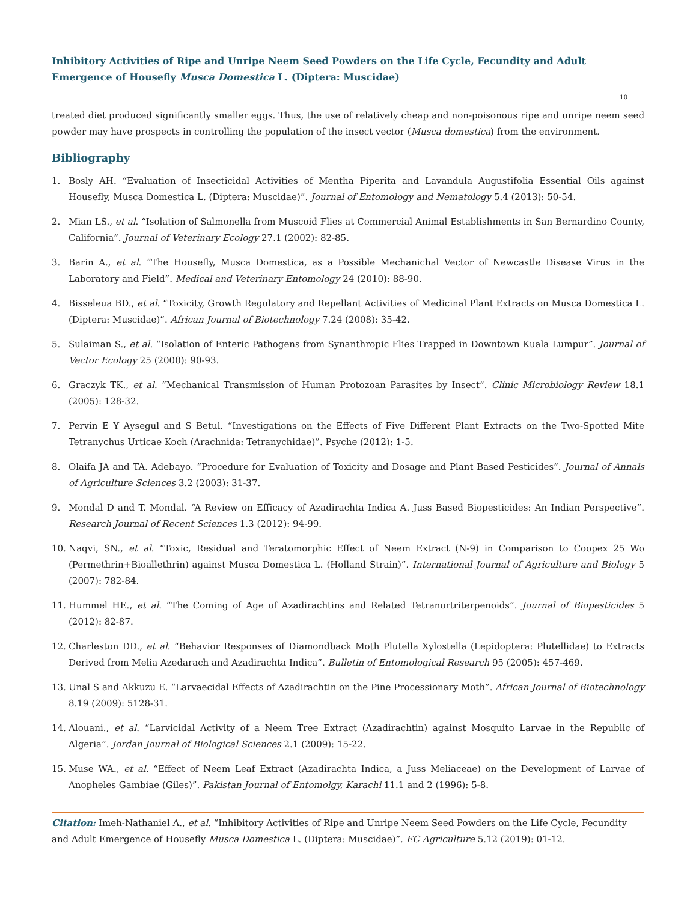Inhibitory Activities of Ripe and Unripe Neem Seed Powders on the Life Cycle, Fecundity and Adult Emergence of Housefly Musca Domestica L. (Diptera: Muscidae)
10
treated diet produced significantly smaller eggs. Thus, the use of relatively cheap and non-poisonous ripe and unripe neem seed powder may have prospects in controlling the population of the insect vector (Musca domestica) from the environment.
Bibliography
1. Bosly AH. “Evaluation of Insecticidal Activities of Mentha Piperita and Lavandula Augustifolia Essential Oils against Housefly, Musca Domestica L. (Diptera: Muscidae)”. Journal of Entomology and Nematology 5.4 (2013): 50-54.
2. Mian LS., et al. “Isolation of Salmonella from Muscoid Flies at Commercial Animal Establishments in San Bernardino County, California”. Journal of Veterinary Ecology 27.1 (2002): 82-85.
3. Barin A., et al. “The Housefly, Musca Domestica, as a Possible Mechanichal Vector of Newcastle Disease Virus in the Laboratory and Field”. Medical and Veterinary Entomology 24 (2010): 88-90.
4. Bisseleua BD., et al. “Toxicity, Growth Regulatory and Repellant Activities of Medicinal Plant Extracts on Musca Domestica L. (Diptera: Muscidae)”. African Journal of Biotechnology 7.24 (2008): 35-42.
5. Sulaiman S., et al. “Isolation of Enteric Pathogens from Synanthropic Flies Trapped in Downtown Kuala Lumpur”. Journal of Vector Ecology 25 (2000): 90-93.
6. Graczyk TK., et al. “Mechanical Transmission of Human Protozoan Parasites by Insect”. Clinic Microbiology Review 18.1 (2005): 128-32.
7. Pervin E Y Aysegul and S Betul. “Investigations on the Effects of Five Different Plant Extracts on the Two-Spotted Mite Tetranychus Urticae Koch (Arachnida: Tetranychidae)”. Psyche (2012): 1-5.
8. Olaifa JA and TA. Adebayo. “Procedure for Evaluation of Toxicity and Dosage and Plant Based Pesticides”. Journal of Annals of Agriculture Sciences 3.2 (2003): 31-37.
9. Mondal D and T. Mondal. “A Review on Efficacy of Azadirachta Indica A. Juss Based Biopesticides: An Indian Perspective”. Research Journal of Recent Sciences 1.3 (2012): 94-99.
10. Naqvi, SN., et al. “Toxic, Residual and Teratomorphic Effect of Neem Extract (N-9) in Comparison to Coopex 25 Wo (Permethrin+Bioallethrin) against Musca Domestica L. (Holland Strain)”. International Journal of Agriculture and Biology 5 (2007): 782-84.
11. Hummel HE., et al. “The Coming of Age of Azadirachtins and Related Tetranortriterpenoids”. Journal of Biopesticides 5 (2012): 82-87.
12. Charleston DD., et al. “Behavior Responses of Diamondback Moth Plutella Xylostella (Lepidoptera: Plutellidae) to Extracts Derived from Melia Azedarach and Azadirachta Indica”. Bulletin of Entomological Research 95 (2005): 457-469.
13. Unal S and Akkuzu E. “Larvaecidal Effects of Azadirachtin on the Pine Processionary Moth”. African Journal of Biotechnology 8.19 (2009): 5128-31.
14. Alouani., et al. “Larvicidal Activity of a Neem Tree Extract (Azadirachtin) against Mosquito Larvae in the Republic of Algeria”. Jordan Journal of Biological Sciences 2.1 (2009): 15-22.
15. Muse WA., et al. “Effect of Neem Leaf Extract (Azadirachta Indica, a Juss Meliaceae) on the Development of Larvae of Anopheles Gambiae (Giles)”. Pakistan Journal of Entomolgy, Karachi 11.1 and 2 (1996): 5-8.
Citation: Imeh-Nathaniel A., et al. “Inhibitory Activities of Ripe and Unripe Neem Seed Powders on the Life Cycle, Fecundity and Adult Emergence of Housefly Musca Domestica L. (Diptera: Muscidae)”. EC Agriculture 5.12 (2019): 01-12.